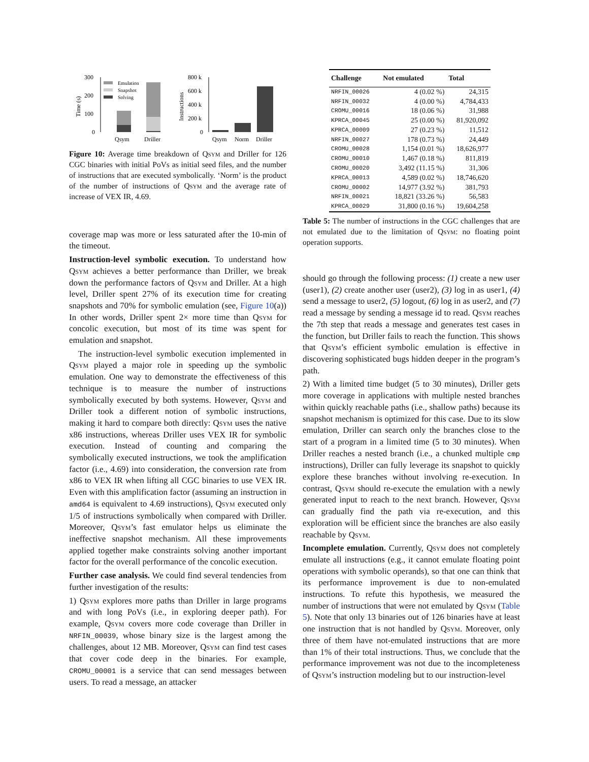300
200
100
0
Time (s)
Emulation
Snapshot
Solving
Qsym
Driller
800 k
600 k
400 k
200 k
0
Instructions
Qsym
Norm
Driller
Figure 10: Average time breakdown of Qsym and Driller for 126 CGC binaries with initial PoVs as initial seed files, and the number of instructions that are executed symbolically. ‘Norm’ is the product of the number of instructions of Qsym and the average rate of increase of VEX IR, 4.69.
coverage map was more or less saturated after the 10-min of the timeout.
Instruction-level symbolic execution. To understand how Qsym achieves a better performance than Driller, we break down the performance factors of Qsym and Driller. At a high level, Driller spent 27% of its execution time for creating snapshots and 70% for symbolic emulation (see, Figure 10(a)) In other words, Driller spent 2× more time than Qsym for concolic execution, but most of its time was spent for emulation and snapshot.
The instruction-level symbolic execution implemented in Qsym played a major role in speeding up the symbolic emulation. One way to demonstrate the effectiveness of this technique is to measure the number of instructions symbolically executed by both systems. However, Qsym and Driller took a different notion of symbolic instructions, making it hard to compare both directly: Qsym uses the native x86 instructions, whereas Driller uses VEX IR for symbolic execution. Instead of counting and comparing the symbolically executed instructions, we took the amplification factor (i.e., 4.69) into consideration, the conversion rate from x86 to VEX IR when lifting all CGC binaries to use VEX IR. Even with this amplification factor (assuming an instruction in amd64 is equivalent to 4.69 instructions), Qsym executed only 1/5 of instructions symbolically when compared with Driller. Moreover, Qsym’s fast emulator helps us eliminate the ineffective snapshot mechanism. All these improvements applied together make constraints solving another important factor for the overall performance of the concolic execution.
Further case analysis. We could find several tendencies from further investigation of the results:
1) Qsym explores more paths than Driller in large programs and with long PoVs (i.e., in exploring deeper path). For example, Qsym covers more code coverage than Driller in NRFIN_00039, whose binary size is the largest among the challenges, about 12 MB. Moreover, Qsym can find test cases that cover code deep in the binaries. For example, CROMU_00001 is a service that can send messages between users. To read a message, an attacker
| Challenge | Not emulated | Total |
| --- | --- | --- |
| NRFIN_00026 | 4 (0.02 %) | 24,315 |
| NRFIN_00032 | 4 (0.00 %) | 4,784,433 |
| CROMU_00016 | 18 (0.06 %) | 31,988 |
| KPRCA_00045 | 25 (0.00 %) | 81,920,092 |
| KPRCA_00009 | 27 (0.23 %) | 11,512 |
| NRFIN_00027 | 178 (0.73 %) | 24,449 |
| CROMU_00028 | 1,154 (0.01 %) | 18,626,977 |
| CROMU_00010 | 1,467 (0.18 %) | 811,819 |
| CROMU_00020 | 3,492 (11.15 %) | 31,306 |
| KPRCA_00013 | 4,589 (0.02 %) | 18,746,620 |
| CROMU_00002 | 14,977 (3.92 %) | 381,793 |
| NRFIN_00021 | 18,821 (33.26 %) | 56,583 |
| KPRCA_00029 | 31,800 (0.16 %) | 19,604,258 |
Table 5: The number of instructions in the CGC challenges that are not emulated due to the limitation of Qsym: no floating point operation supports.
should go through the following process: (1) create a new user (user1), (2) create another user (user2), (3) log in as user1, (4) send a message to user2, (5) logout, (6) log in as user2, and (7) read a message by sending a message id to read. Qsym reaches the 7th step that reads a message and generates test cases in the function, but Driller fails to reach the function. This shows that Qsym’s efficient symbolic emulation is effective in discovering sophisticated bugs hidden deeper in the program’s path.
2) With a limited time budget (5 to 30 minutes), Driller gets more coverage in applications with multiple nested branches within quickly reachable paths (i.e., shallow paths) because its snapshot mechanism is optimized for this case. Due to its slow emulation, Driller can search only the branches close to the start of a program in a limited time (5 to 30 minutes). When Driller reaches a nested branch (i.e., a chunked multiple cmp instructions), Driller can fully leverage its snapshot to quickly explore these branches without involving re-execution. In contrast, Qsym should re-execute the emulation with a newly generated input to reach to the next branch. However, Qsym can gradually find the path via re-execution, and this exploration will be efficient since the branches are also easily reachable by Qsym.
Incomplete emulation. Currently, Qsym does not completely emulate all instructions (e.g., it cannot emulate floating point operations with symbolic operands), so that one can think that its performance improvement is due to non-emulated instructions. To refute this hypothesis, we measured the number of instructions that were not emulated by Qsym (Table 5). Note that only 13 binaries out of 126 binaries have at least one instruction that is not handled by Qsym. Moreover, only three of them have not-emulated instructions that are more than 1% of their total instructions. Thus, we conclude that the performance improvement was not due to the incompleteness of Qsym’s instruction modeling but to our instruction-level